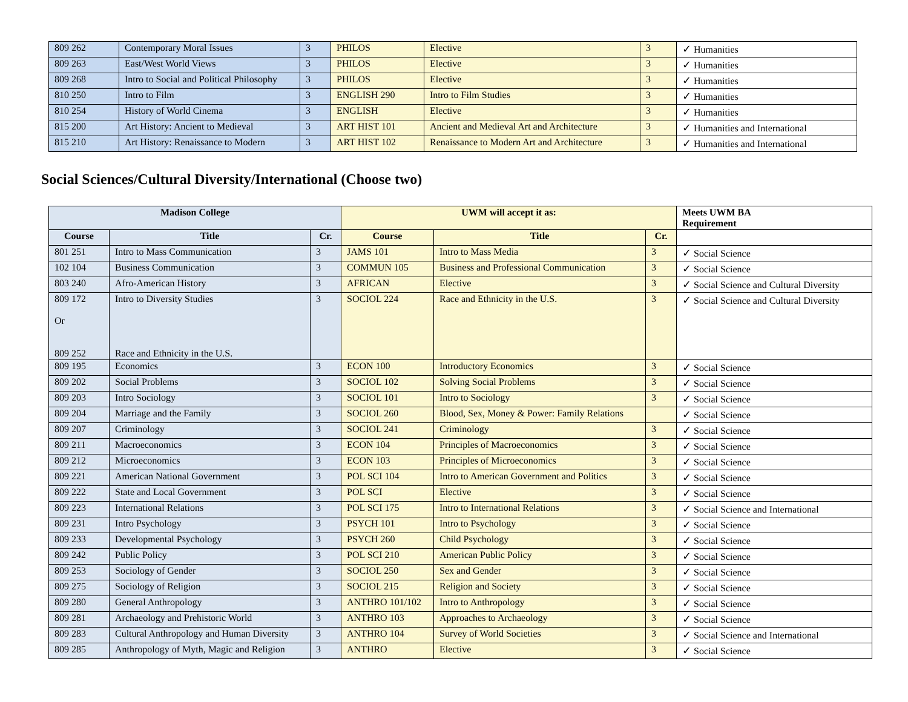| 809 262 | Contemporary Moral Issues | 3 | PHILOS | Elective | 3 | ✓ Humanities |
| 809 263 | East/West World Views | 3 | PHILOS | Elective | 3 | ✓ Humanities |
| 809 268 | Intro to Social and Political Philosophy | 3 | PHILOS | Elective | 3 | ✓ Humanities |
| 810 250 | Intro to Film | 3 | ENGLISH 290 | Intro to Film Studies | 3 | ✓ Humanities |
| 810 254 | History of World Cinema | 3 | ENGLISH | Elective | 3 | ✓ Humanities |
| 815 200 | Art History: Ancient to Medieval | 3 | ART HIST 101 | Ancient and Medieval Art and Architecture | 3 | ✓ Humanities and International |
| 815 210 | Art History: Renaissance to Modern | 3 | ART HIST 102 | Renaissance to Modern Art and Architecture | 3 | ✓ Humanities and International |
Social Sciences/Cultural Diversity/International (Choose two)
| Madison College | | | UWM will accept it as: | | | Meets UWM BA Requirement |
| --- | --- | --- | --- | --- | --- | --- |
| Course | Title | Cr. | Course | Title | Cr. | |
| 801 251 | Intro to Mass Communication | 3 | JAMS 101 | Intro to Mass Media | 3 | ✓ Social Science |
| 102 104 | Business Communication | 3 | COMMUN 105 | Business and Professional Communication | 3 | ✓ Social Science |
| 803 240 | Afro-American History | 3 | AFRICAN | Elective | 3 | ✓ Social Science and Cultural Diversity |
| 809 172 Or 809 252 | Intro to Diversity Studies Race and Ethnicity in the U.S. | 3 | SOCIOL 224 | Race and Ethnicity in the U.S. | 3 | ✓ Social Science and Cultural Diversity |
| 809 195 | Economics | 3 | ECON 100 | Introductory Economics | 3 | ✓ Social Science |
| 809 202 | Social Problems | 3 | SOCIOL 102 | Solving Social Problems | 3 | ✓ Social Science |
| 809 203 | Intro Sociology | 3 | SOCIOL 101 | Intro to Sociology | 3 | ✓ Social Science |
| 809 204 | Marriage and the Family | 3 | SOCIOL 260 | Blood, Sex, Money & Power: Family Relations | | ✓ Social Science |
| 809 207 | Criminology | 3 | SOCIOL 241 | Criminology | 3 | ✓ Social Science |
| 809 211 | Macroeconomics | 3 | ECON 104 | Principles of Macroeconomics | 3 | ✓ Social Science |
| 809 212 | Microeconomics | 3 | ECON 103 | Principles of Microeconomics | 3 | ✓ Social Science |
| 809 221 | American National Government | 3 | POL SCI 104 | Intro to American Government and Politics | 3 | ✓ Social Science |
| 809 222 | State and Local Government | 3 | POL SCI | Elective | 3 | ✓ Social Science |
| 809 223 | International Relations | 3 | POL SCI 175 | Intro to International Relations | 3 | ✓ Social Science and International |
| 809 231 | Intro Psychology | 3 | PSYCH 101 | Intro to Psychology | 3 | ✓ Social Science |
| 809 233 | Developmental Psychology | 3 | PSYCH 260 | Child Psychology | 3 | ✓ Social Science |
| 809 242 | Public Policy | 3 | POL SCI 210 | American Public Policy | 3 | ✓ Social Science |
| 809 253 | Sociology of Gender | 3 | SOCIOL 250 | Sex and Gender | 3 | ✓ Social Science |
| 809 275 | Sociology of Religion | 3 | SOCIOL 215 | Religion and Society | 3 | ✓ Social Science |
| 809 280 | General Anthropology | 3 | ANTHRO 101/102 | Intro to Anthropology | 3 | ✓ Social Science |
| 809 281 | Archaeology and Prehistoric World | 3 | ANTHRO 103 | Approaches to Archaeology | 3 | ✓ Social Science |
| 809 283 | Cultural Anthropology and Human Diversity | 3 | ANTHRO 104 | Survey of World Societies | 3 | ✓ Social Science and International |
| 809 285 | Anthropology of Myth, Magic and Religion | 3 | ANTHRO | Elective | 3 | ✓ Social Science |